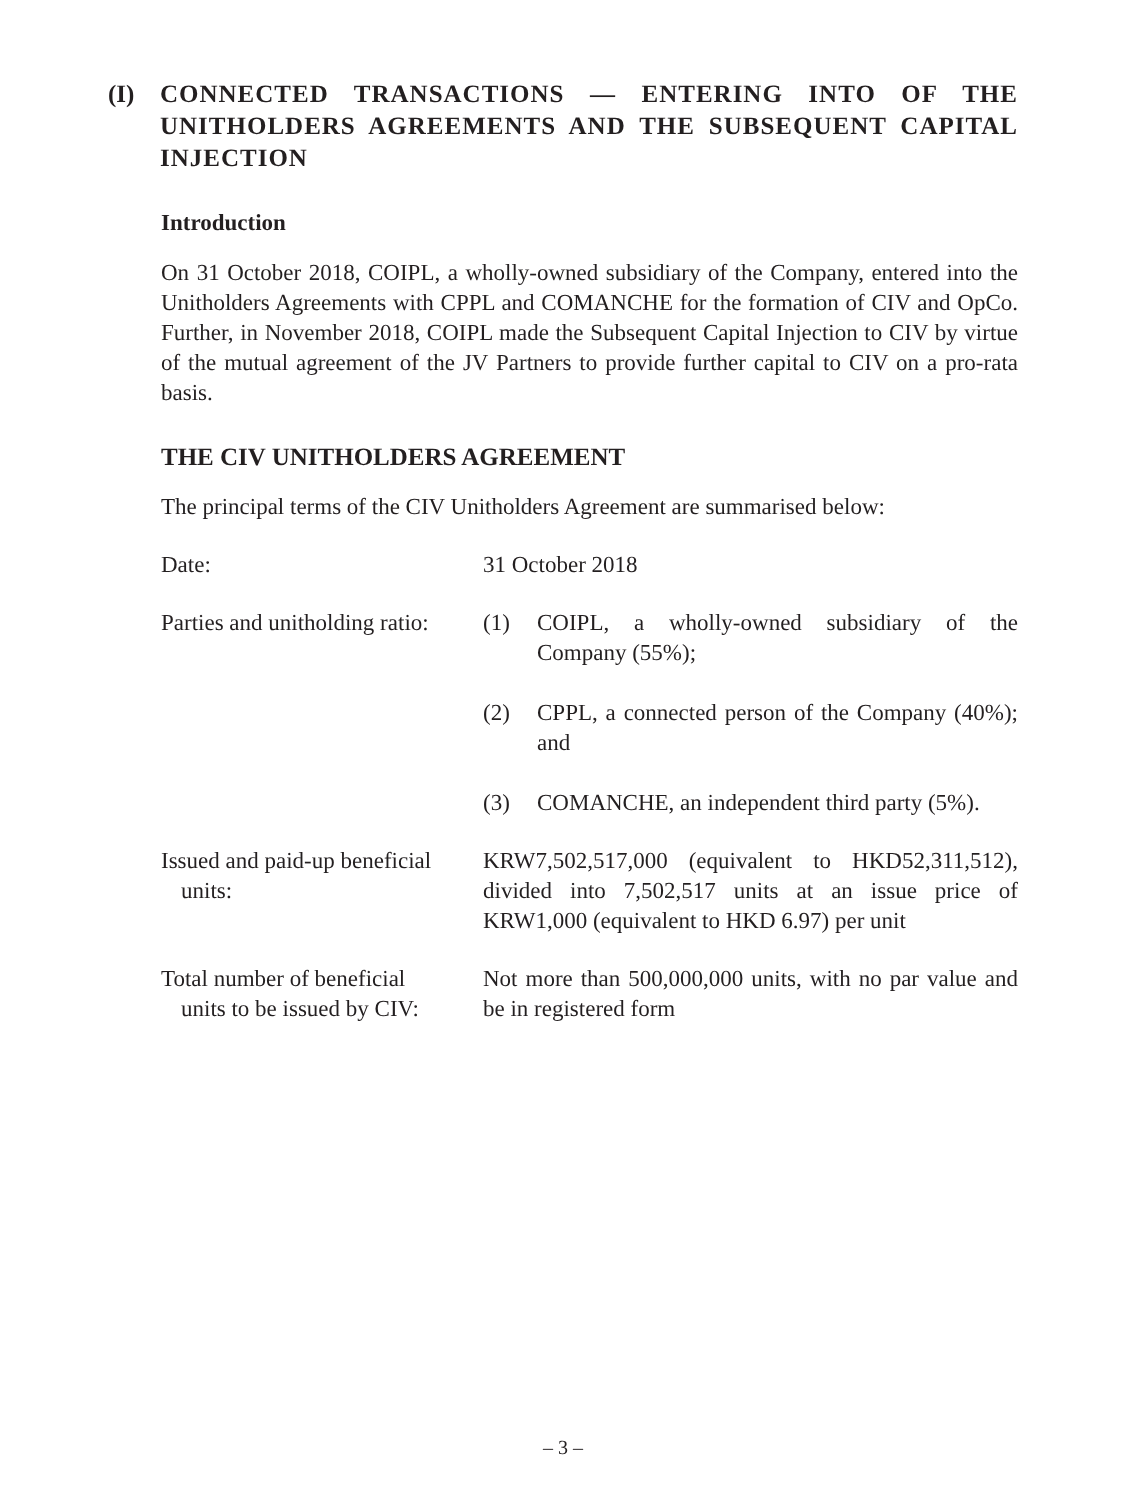(I) CONNECTED TRANSACTIONS — ENTERING INTO OF THE UNITHOLDERS AGREEMENTS AND THE SUBSEQUENT CAPITAL INJECTION
Introduction
On 31 October 2018, COIPL, a wholly-owned subsidiary of the Company, entered into the Unitholders Agreements with CPPL and COMANCHE for the formation of CIV and OpCo. Further, in November 2018, COIPL made the Subsequent Capital Injection to CIV by virtue of the mutual agreement of the JV Partners to provide further capital to CIV on a pro-rata basis.
THE CIV UNITHOLDERS AGREEMENT
The principal terms of the CIV Unitholders Agreement are summarised below:
Date: 31 October 2018
Parties and unitholding ratio:
(1) COIPL, a wholly-owned subsidiary of the Company (55%);
(2) CPPL, a connected person of the Company (40%); and
(3) COMANCHE, an independent third party (5%).
Issued and paid-up beneficial
units:
KRW7,502,517,000 (equivalent to HKD52,311,512), divided into 7,502,517 units at an issue price of KRW1,000 (equivalent to HKD 6.97) per unit
Total number of beneficial
units to be issued by CIV:
Not more than 500,000,000 units, with no par value and be in registered form
– 3 –